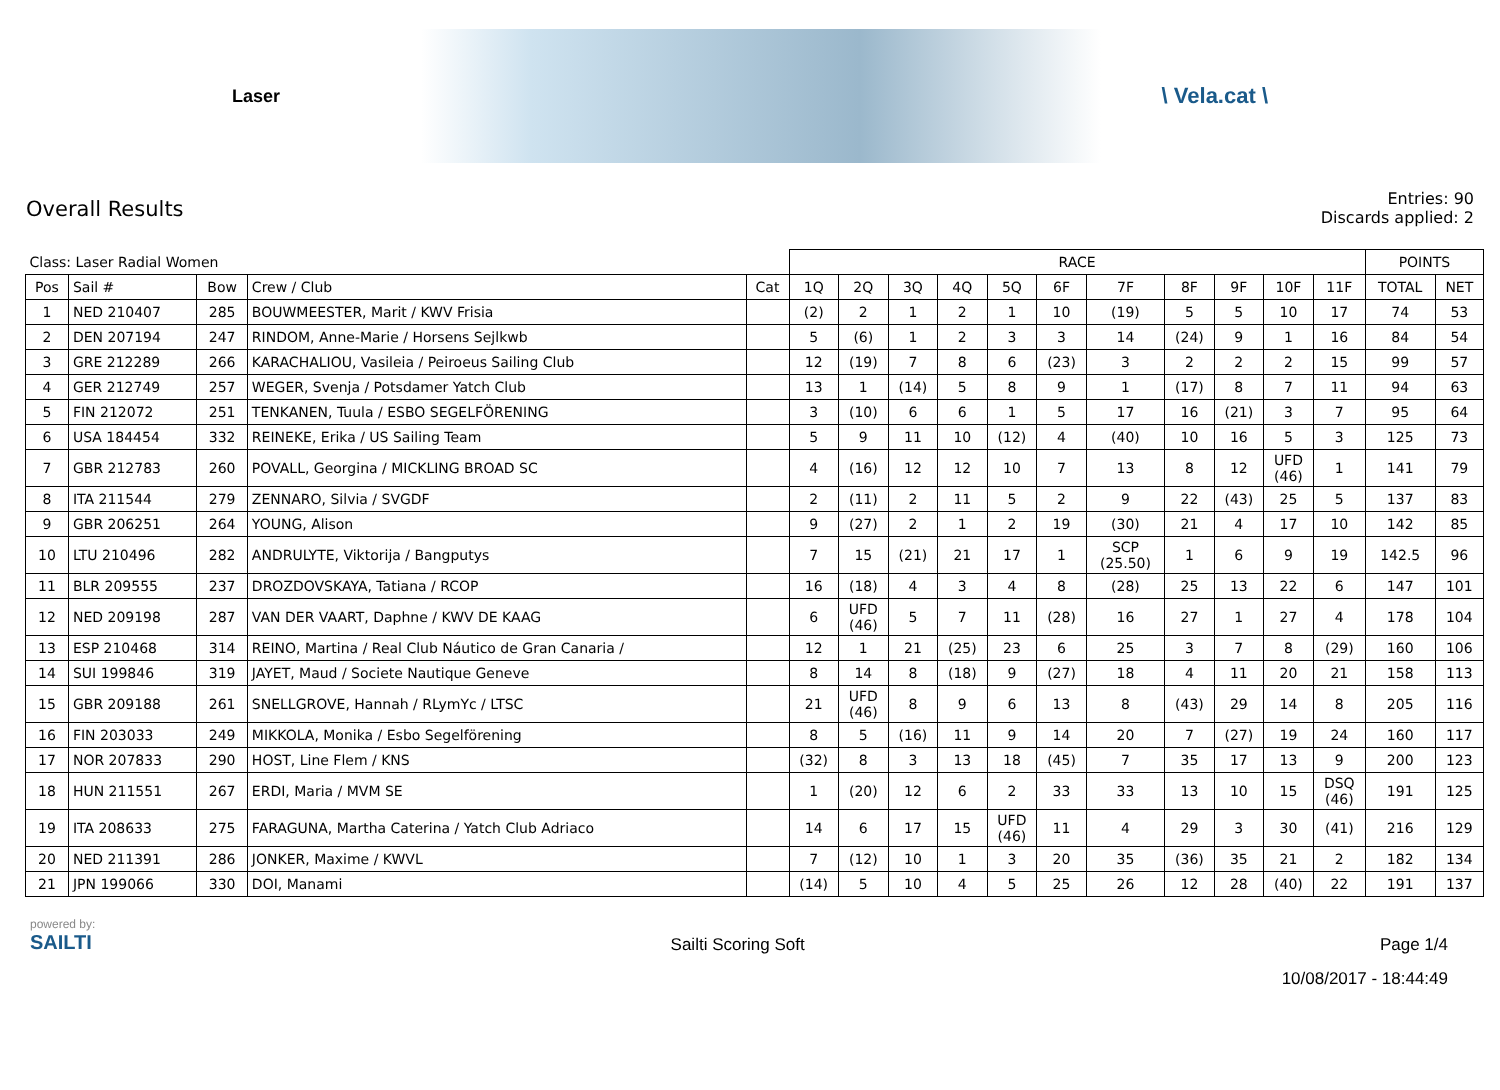Laser \ Vela.cat \
Overall Results
Entries: 90
Discards applied: 2
| Class: Laser Radial Women | | | | | RACE | | | | | | | | | | | POINTS | |
| --- | --- | --- | --- | --- | --- | --- | --- | --- | --- | --- | --- | --- | --- | --- | --- | --- | --- |
| Pos | Sail # | Bow | Crew / Club | Cat | 1Q | 2Q | 3Q | 4Q | 5Q | 6F | 7F | 8F | 9F | 10F | 11F | TOTAL | NET |
| 1 | NED 210407 | 285 | BOUWMEESTER, Marit / KWV Frisia | | (2) | 2 | 1 | 2 | 1 | 10 | (19) | 5 | 5 | 10 | 17 | 74 | 53 |
| 2 | DEN 207194 | 247 | RINDOM, Anne-Marie / Horsens Sejlkwb | | 5 | (6) | 1 | 2 | 3 | 3 | 14 | (24) | 9 | 1 | 16 | 84 | 54 |
| 3 | GRE 212289 | 266 | KARACHALIOU, Vasileia / Peiroeus Sailing Club | | 12 | (19) | 7 | 8 | 6 | (23) | 3 | 2 | 2 | 2 | 15 | 99 | 57 |
| 4 | GER 212749 | 257 | WEGER, Svenja / Potsdamer Yatch Club | | 13 | 1 | (14) | 5 | 8 | 9 | 1 | (17) | 8 | 7 | 11 | 94 | 63 |
| 5 | FIN 212072 | 251 | TENKANEN, Tuula / ESBO SEGELFÖRENING | | 3 | (10) | 6 | 6 | 1 | 5 | 17 | 16 | (21) | 3 | 7 | 95 | 64 |
| 6 | USA 184454 | 332 | REINEKE, Erika / US Sailing Team | | 5 | 9 | 11 | 10 | (12) | 4 | (40) | 10 | 16 | 5 | 3 | 125 | 73 |
| 7 | GBR 212783 | 260 | POVALL, Georgina / MICKLING BROAD SC | | 4 | (16) | 12 | 12 | 10 | 7 | 13 | 8 | 12 | UFD (46) | 1 | 141 | 79 |
| 8 | ITA 211544 | 279 | ZENNARO, Silvia / SVGDF | | 2 | (11) | 2 | 11 | 5 | 2 | 9 | 22 | (43) | 25 | 5 | 137 | 83 |
| 9 | GBR 206251 | 264 | YOUNG, Alison | | 9 | (27) | 2 | 1 | 2 | 19 | (30) | 21 | 4 | 17 | 10 | 142 | 85 |
| 10 | LTU 210496 | 282 | ANDRULYTE, Viktorija / Bangputys | | 7 | 15 | (21) | 21 | 17 | 1 | SCP (25.50) | 1 | 6 | 9 | 19 | 142.5 | 96 |
| 11 | BLR 209555 | 237 | DROZDOVSKAYA, Tatiana / RCOP | | 16 | (18) | 4 | 3 | 4 | 8 | (28) | 25 | 13 | 22 | 6 | 147 | 101 |
| 12 | NED 209198 | 287 | VAN DER VAART, Daphne / KWV DE KAAG | | 6 | UFD (46) | 5 | 7 | 11 | (28) | 16 | 27 | 1 | 27 | 4 | 178 | 104 |
| 13 | ESP 210468 | 314 | REINO, Martina / Real Club Náutico de Gran Canaria / | | 12 | 1 | 21 | (25) | 23 | 6 | 25 | 3 | 7 | 8 | (29) | 160 | 106 |
| 14 | SUI 199846 | 319 | JAYET, Maud / Societe Nautique Geneve | | 8 | 14 | 8 | (18) | 9 | (27) | 18 | 4 | 11 | 20 | 21 | 158 | 113 |
| 15 | GBR 209188 | 261 | SNELLGROVE, Hannah / RLymYc / LTSC | | 21 | UFD (46) | 8 | 9 | 6 | 13 | 8 | (43) | 29 | 14 | 8 | 205 | 116 |
| 16 | FIN 203033 | 249 | MIKKOLA, Monika / Esbo Segelförening | | 8 | 5 | (16) | 11 | 9 | 14 | 20 | 7 | (27) | 19 | 24 | 160 | 117 |
| 17 | NOR 207833 | 290 | HOST, Line Flem / KNS | | (32) | 8 | 3 | 13 | 18 | (45) | 7 | 35 | 17 | 13 | 9 | 200 | 123 |
| 18 | HUN 211551 | 267 | ERDI, Maria / MVM SE | | 1 | (20) | 12 | 6 | 2 | 33 | 33 | 13 | 10 | 15 | DSQ (46) | 191 | 125 |
| 19 | ITA 208633 | 275 | FARAGUNA, Martha Caterina / Yatch Club Adriaco | | 14 | 6 | 17 | 15 | UFD (46) | 11 | 4 | 29 | 3 | 30 | (41) | 216 | 129 |
| 20 | NED 211391 | 286 | JONKER, Maxime / KWVL | | 7 | (12) | 10 | 1 | 3 | 20 | 35 | (36) | 35 | 21 | 2 | 182 | 134 |
| 21 | JPN 199066 | 330 | DOI, Manami | | (14) | 5 | 10 | 4 | 5 | 25 | 26 | 12 | 28 | (40) | 22 | 191 | 137 |
powered by:
SAILTI
Sailti Scoring Soft Page 1/4
10/08/2017 - 18:44:49